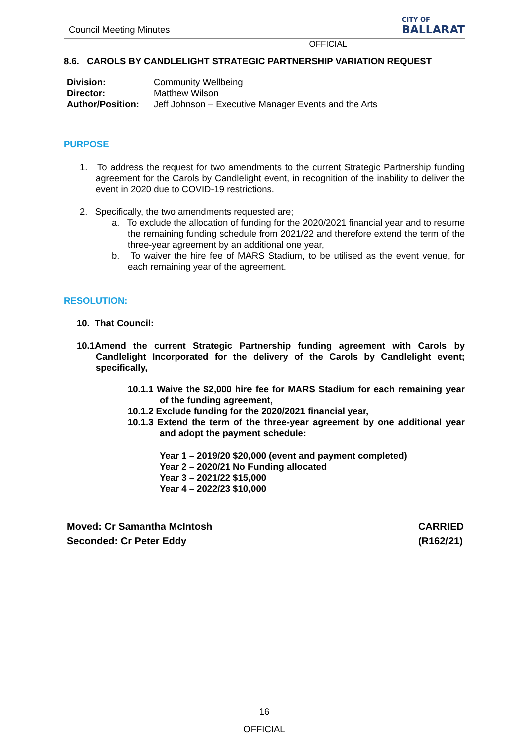Council Meeting Minutes CITY OF
BALLARAT
OFFICIAL
8.6. CAROLS BY CANDLELIGHT STRATEGIC PARTNERSHIP VARIATION REQUEST
| Division: | Community Wellbeing |
| Director: | Matthew Wilson |
| Author/Position: | Jeff Johnson – Executive Manager Events and the Arts |
PURPOSE
1. To address the request for two amendments to the current Strategic Partnership funding agreement for the Carols by Candlelight event, in recognition of the inability to deliver the event in 2020 due to COVID-19 restrictions.
2. Specifically, the two amendments requested are;
a. To exclude the allocation of funding for the 2020/2021 financial year and to resume the remaining funding schedule from 2021/22 and therefore extend the term of the three-year agreement by an additional one year,
b. To waiver the hire fee of MARS Stadium, to be utilised as the event venue, for each remaining year of the agreement.
RESOLUTION:
10. That Council:
10.1Amend the current Strategic Partnership funding agreement with Carols by Candlelight Incorporated for the delivery of the Carols by Candlelight event; specifically,
10.1.1 Waive the $2,000 hire fee for MARS Stadium for each remaining year of the funding agreement,
10.1.2 Exclude funding for the 2020/2021 financial year,
10.1.3 Extend the term of the three-year agreement by one additional year and adopt the payment schedule:
Year 1 – 2019/20 $20,000 (event and payment completed)
Year 2 – 2020/21 No Funding allocated
Year 3 – 2021/22 $15,000
Year 4 – 2022/23 $10,000
Moved: Cr Samantha McIntosh
Seconded: Cr Peter Eddy CARRIED
(R162/21)
16
OFFICIAL